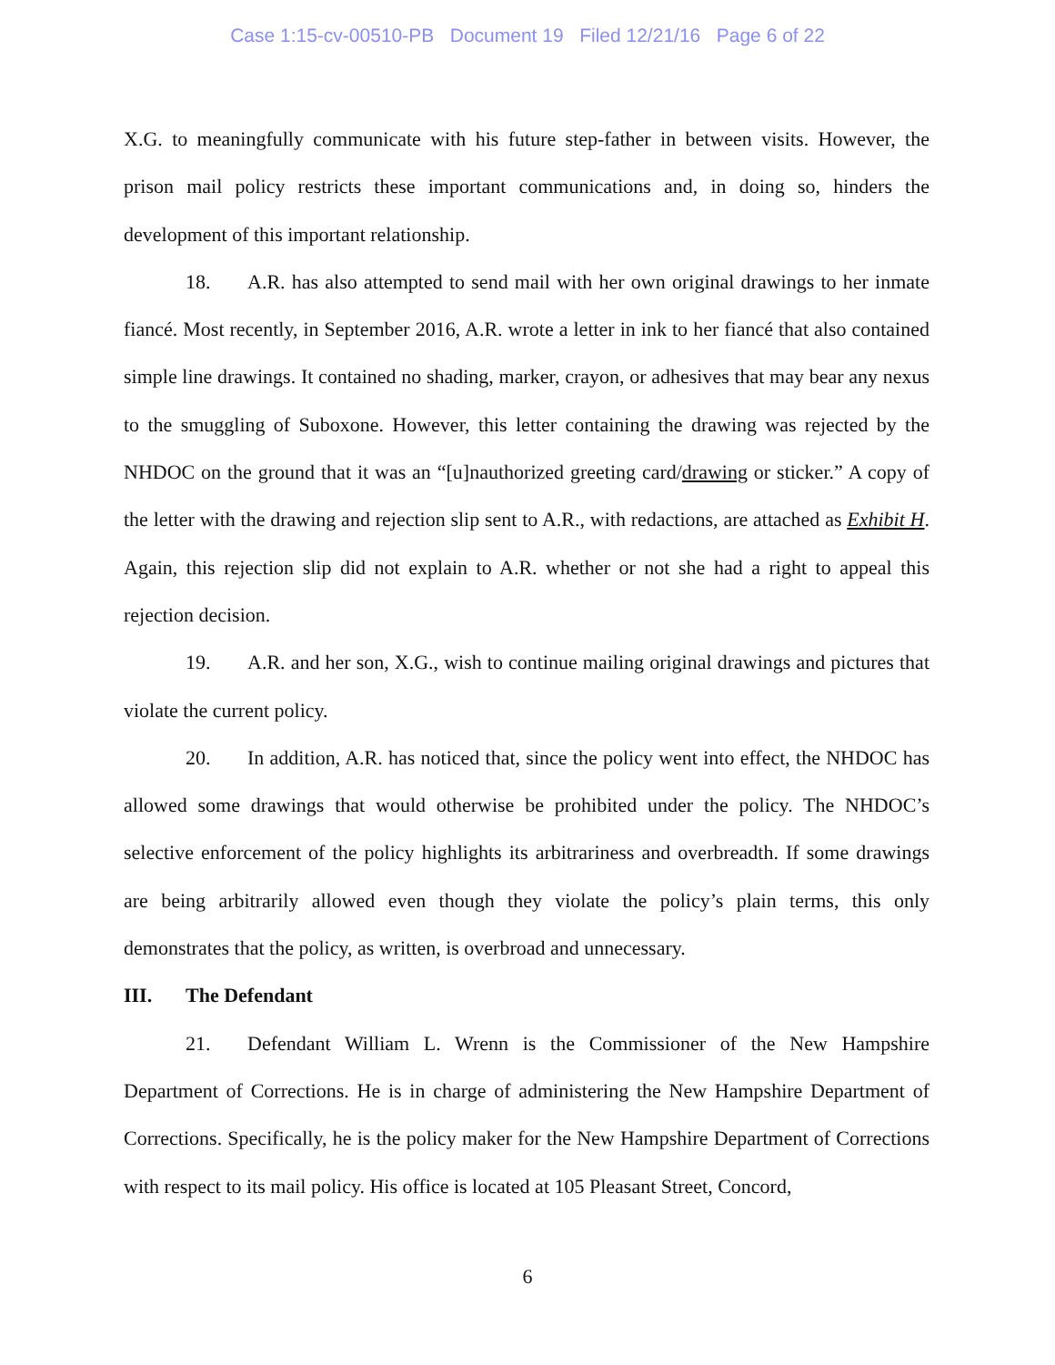Case 1:15-cv-00510-PB Document 19 Filed 12/21/16 Page 6 of 22
X.G. to meaningfully communicate with his future step-father in between visits. However, the prison mail policy restricts these important communications and, in doing so, hinders the development of this important relationship.
18. A.R. has also attempted to send mail with her own original drawings to her inmate fiancé. Most recently, in September 2016, A.R. wrote a letter in ink to her fiancé that also contained simple line drawings. It contained no shading, marker, crayon, or adhesives that may bear any nexus to the smuggling of Suboxone. However, this letter containing the drawing was rejected by the NHDOC on the ground that it was an “[u]nauthorized greeting card/drawing or sticker.” A copy of the letter with the drawing and rejection slip sent to A.R., with redactions, are attached as Exhibit H. Again, this rejection slip did not explain to A.R. whether or not she had a right to appeal this rejection decision.
19. A.R. and her son, X.G., wish to continue mailing original drawings and pictures that violate the current policy.
20. In addition, A.R. has noticed that, since the policy went into effect, the NHDOC has allowed some drawings that would otherwise be prohibited under the policy. The NHDOC’s selective enforcement of the policy highlights its arbitrariness and overbreadth. If some drawings are being arbitrarily allowed even though they violate the policy’s plain terms, this only demonstrates that the policy, as written, is overbroad and unnecessary.
III. The Defendant
21. Defendant William L. Wrenn is the Commissioner of the New Hampshire Department of Corrections. He is in charge of administering the New Hampshire Department of Corrections. Specifically, he is the policy maker for the New Hampshire Department of Corrections with respect to its mail policy. His office is located at 105 Pleasant Street, Concord,
6